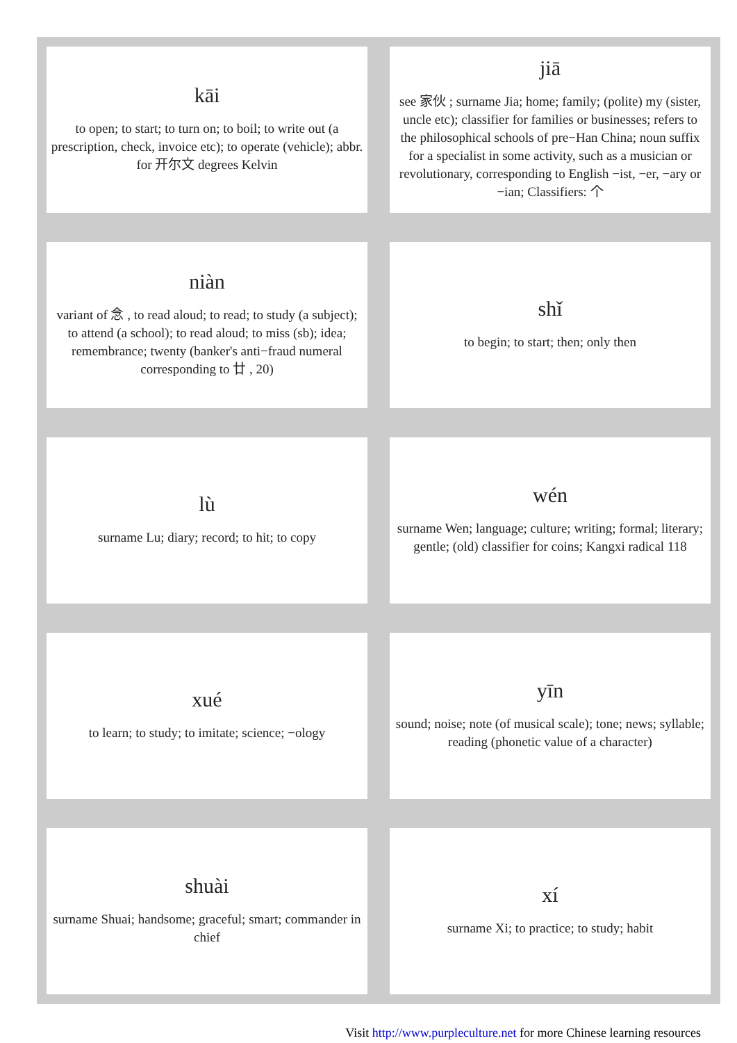| kāi to open; to start; to turn on; to boil; to write out (a prescription, check, invoice etc); to operate (vehicle); abbr. for 开尔文 degrees Kelvin | jiā see 家伙 ; surname Jia; home; family; (polite) my (sister, uncle etc); classifier for families or businesses; refers to the philosophical schools of pre−Han China; noun suffix for a specialist in some activity, such as a musician or revolutionary, corresponding to English −ist, −er, −ary or −ian; Classifiers: 个 |
| niàn variant of 念 , to read aloud; to read; to study (a subject); to attend (a school); to read aloud; to miss (sb); idea; remembrance; twenty (banker's anti−fraud numeral corresponding to 廿 , 20) | shǐ to begin; to start; then; only then |
| lù surname Lu; diary; record; to hit; to copy | wén surname Wen; language; culture; writing; formal; literary; gentle; (old) classifier for coins; Kangxi radical 118 |
| xué to learn; to study; to imitate; science; −ology | yīn sound; noise; note (of musical scale); tone; news; syllable; reading (phonetic value of a character) |
| shuài surname Shuai; handsome; graceful; smart; commander in chief | xí surname Xi; to practice; to study; habit |
Visit http://www.purpleculture.net for more Chinese learning resources